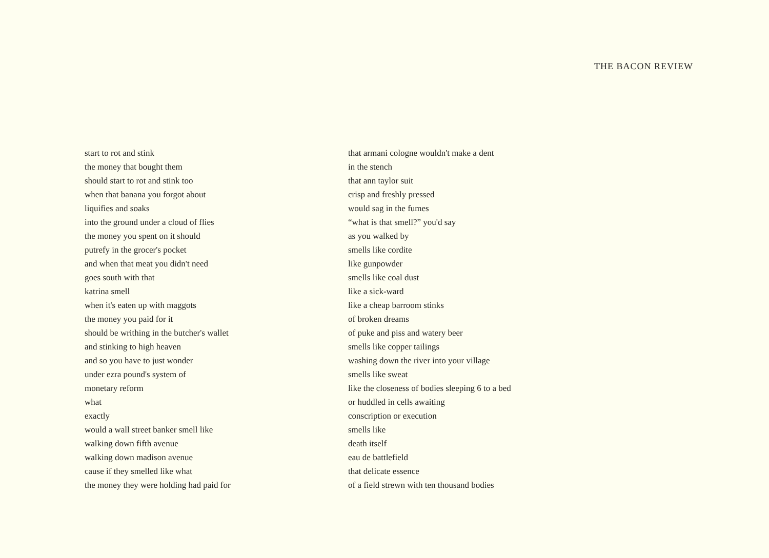THE BACON REVIEW
start to rot and stink
the money that bought them
should start to rot and stink too
when that banana you forgot about
liquifies and soaks
into the ground under a cloud of flies
the money you spent on it should
putrefy in the grocer's pocket
and when that meat you didn't need
goes south with that
katrina smell
when it's eaten up with maggots
the money you paid for it
should be writhing in the butcher's wallet
and stinking to high heaven
and so you have to just wonder
under ezra pound's system of
monetary reform
what
exactly
would a wall street banker smell like
walking down fifth avenue
walking down madison avenue
cause if they smelled like what
the money they were holding had paid for
that armani cologne wouldn't make a dent
in the stench
that ann taylor suit
crisp and freshly pressed
would sag in the fumes
“what is that smell?” you'd say
as you walked by
smells like cordite
like gunpowder
smells like coal dust
like a sick-ward
like a cheap barroom stinks
of broken dreams
of puke and piss and watery beer
smells like copper tailings
washing down the river into your village
smells like sweat
like the closeness of bodies sleeping 6 to a bed
or huddled in cells awaiting
conscription or execution
smells like
death itself
eau de battlefield
that delicate essence
of a field strewn with ten thousand bodies